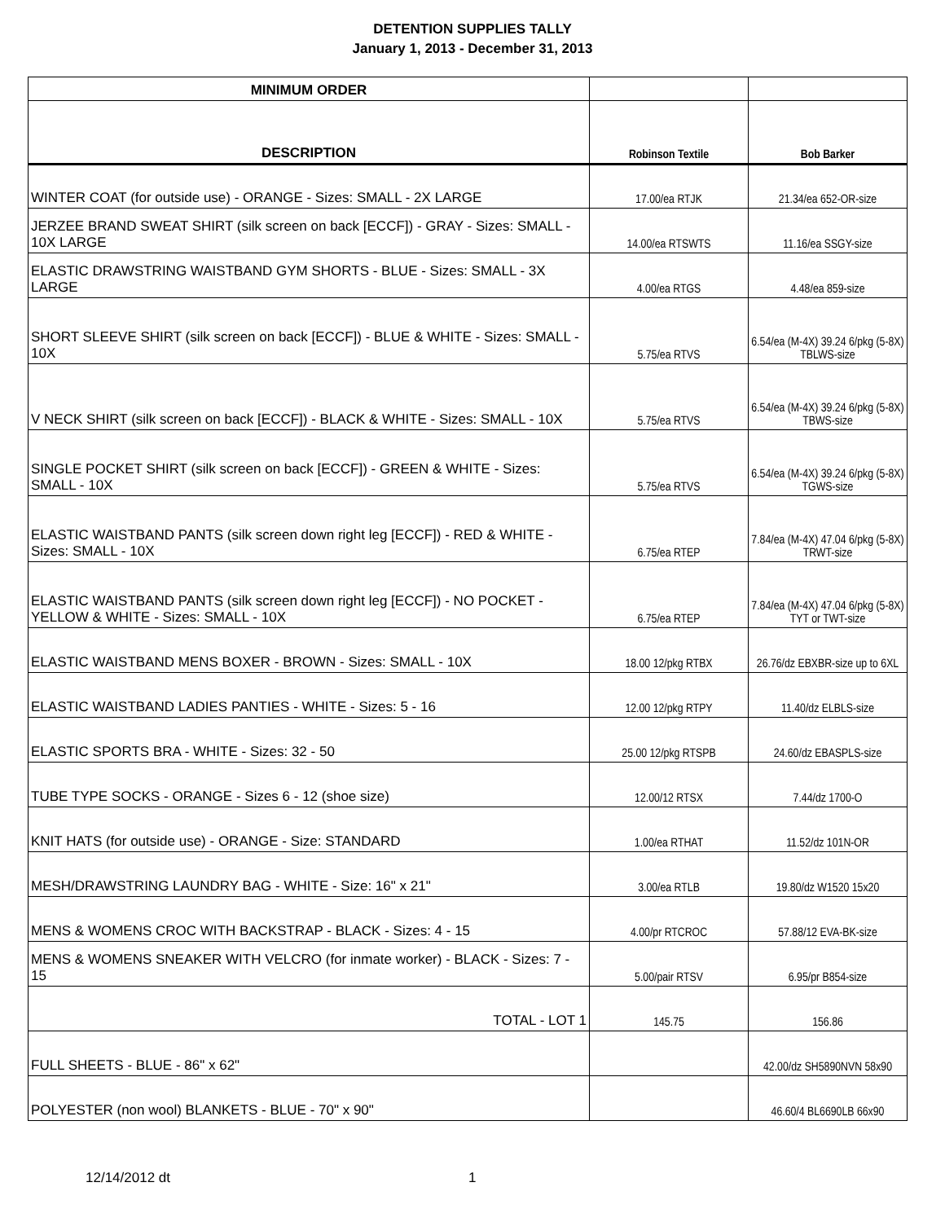DETENTION SUPPLIES TALLY
January 1, 2013 - December 31, 2013
| MINIMUM ORDER | | |
| DESCRIPTION | Robinson Textile | Bob Barker |
| WINTER COAT (for outside use) - ORANGE - Sizes: SMALL - 2X LARGE | 17.00/ea RTJK | 21.34/ea 652-OR-size |
| JERZEE BRAND SWEAT SHIRT (silk screen on back [ECCF]) - GRAY - Sizes: SMALL - 10X LARGE | 14.00/ea RTSWTS | 11.16/ea SSGY-size |
| ELASTIC DRAWSTRING WAISTBAND GYM SHORTS - BLUE - Sizes: SMALL - 3X LARGE | 4.00/ea RTGS | 4.48/ea 859-size |
| SHORT SLEEVE SHIRT (silk screen on back [ECCF]) - BLUE & WHITE - Sizes: SMALL - 10X | 5.75/ea RTVS | 6.54/ea (M-4X) 39.24 6/pkg (5-8X) TBLWS-size |
| V NECK SHIRT (silk screen on back [ECCF]) - BLACK & WHITE - Sizes: SMALL - 10X | 5.75/ea RTVS | 6.54/ea (M-4X) 39.24 6/pkg (5-8X) TBWS-size |
| SINGLE POCKET SHIRT (silk screen on back [ECCF]) - GREEN & WHITE - Sizes: SMALL - 10X | 5.75/ea RTVS | 6.54/ea (M-4X) 39.24 6/pkg (5-8X) TGWS-size |
| ELASTIC WAISTBAND PANTS (silk screen down right leg [ECCF]) - RED & WHITE - Sizes: SMALL - 10X | 6.75/ea RTEP | 7.84/ea (M-4X) 47.04 6/pkg (5-8X) TRWT-size |
| ELASTIC WAISTBAND PANTS (silk screen down right leg [ECCF]) - NO POCKET - YELLOW & WHITE - Sizes: SMALL - 10X | 6.75/ea RTEP | 7.84/ea (M-4X) 47.04 6/pkg (5-8X) TYT or TWT-size |
| ELASTIC WAISTBAND MENS BOXER - BROWN - Sizes: SMALL - 10X | 18.00 12/pkg RTBX | 26.76/dz EBXBR-size up to 6XL |
| ELASTIC WAISTBAND LADIES PANTIES - WHITE - Sizes: 5 - 16 | 12.00 12/pkg RTPY | 11.40/dz ELBLS-size |
| ELASTIC SPORTS BRA - WHITE - Sizes: 32 - 50 | 25.00 12/pkg RTSPB | 24.60/dz EBASPLS-size |
| TUBE TYPE SOCKS - ORANGE - Sizes 6 - 12 (shoe size) | 12.00/12 RTSX | 7.44/dz 1700-O |
| KNIT HATS (for outside use) - ORANGE - Size: STANDARD | 1.00/ea RTHAT | 11.52/dz 101N-OR |
| MESH/DRAWSTRING LAUNDRY BAG - WHITE - Size: 16" x 21" | 3.00/ea RTLB | 19.80/dz W1520 15x20 |
| MENS & WOMENS CROC WITH BACKSTRAP - BLACK - Sizes: 4 - 15 | 4.00/pr RTCROC | 57.88/12 EVA-BK-size |
| MENS & WOMENS SNEAKER WITH VELCRO (for inmate worker) - BLACK - Sizes: 7 - 15 | 5.00/pair RTSV | 6.95/pr B854-size |
| TOTAL - LOT 1 | 145.75 | 156.86 |
| FULL SHEETS - BLUE - 86" x 62" | | 42.00/dz SH5890NVN 58x90 |
| POLYESTER (non wool) BLANKETS - BLUE - 70" x 90" | | 46.60/4 BL6690LB 66x90 |
12/14/2012 dt 1